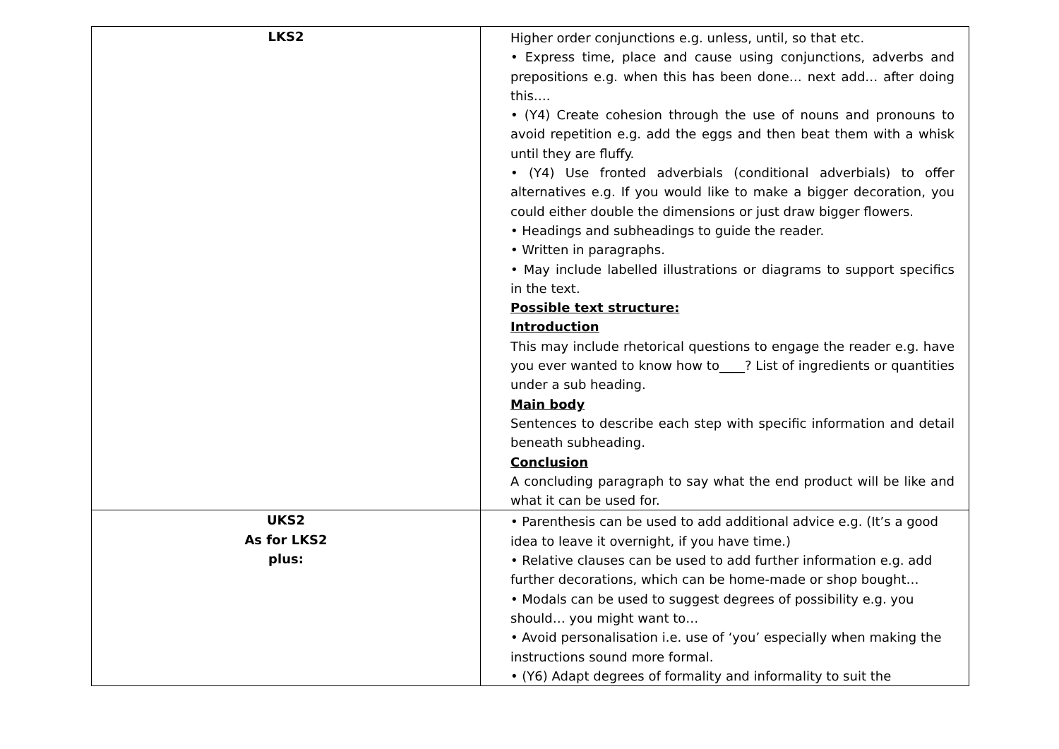| LKS2 | Higher order conjunctions e.g. unless, until, so that etc. • Express time, place and cause using conjunctions, adverbs and prepositions e.g. when this has been done… next add… after doing this…. • (Y4) Create cohesion through the use of nouns and pronouns to avoid repetition e.g. add the eggs and then beat them with a whisk until they are fluffy. • (Y4) Use fronted adverbials (conditional adverbials) to offer alternatives e.g. If you would like to make a bigger decoration, you could either double the dimensions or just draw bigger flowers. • Headings and subheadings to guide the reader. • Written in paragraphs. • May include labelled illustrations or diagrams to support specifics in the text. Possible text structure: Introduction This may include rhetorical questions to engage the reader e.g. have you ever wanted to know how to____? List of ingredients or quantities under a sub heading. Main body Sentences to describe each step with specific information and detail beneath subheading. Conclusion A concluding paragraph to say what the end product will be like and what it can be used for. |
| UKS2 As for LKS2 plus: | • Parenthesis can be used to add additional advice e.g. (It’s a good idea to leave it overnight, if you have time.) • Relative clauses can be used to add further information e.g. add further decorations, which can be home-made or shop bought… • Modals can be used to suggest degrees of possibility e.g. you should… you might want to… • Avoid personalisation i.e. use of ‘you’ especially when making the instructions sound more formal. • (Y6) Adapt degrees of formality and informality to suit the |